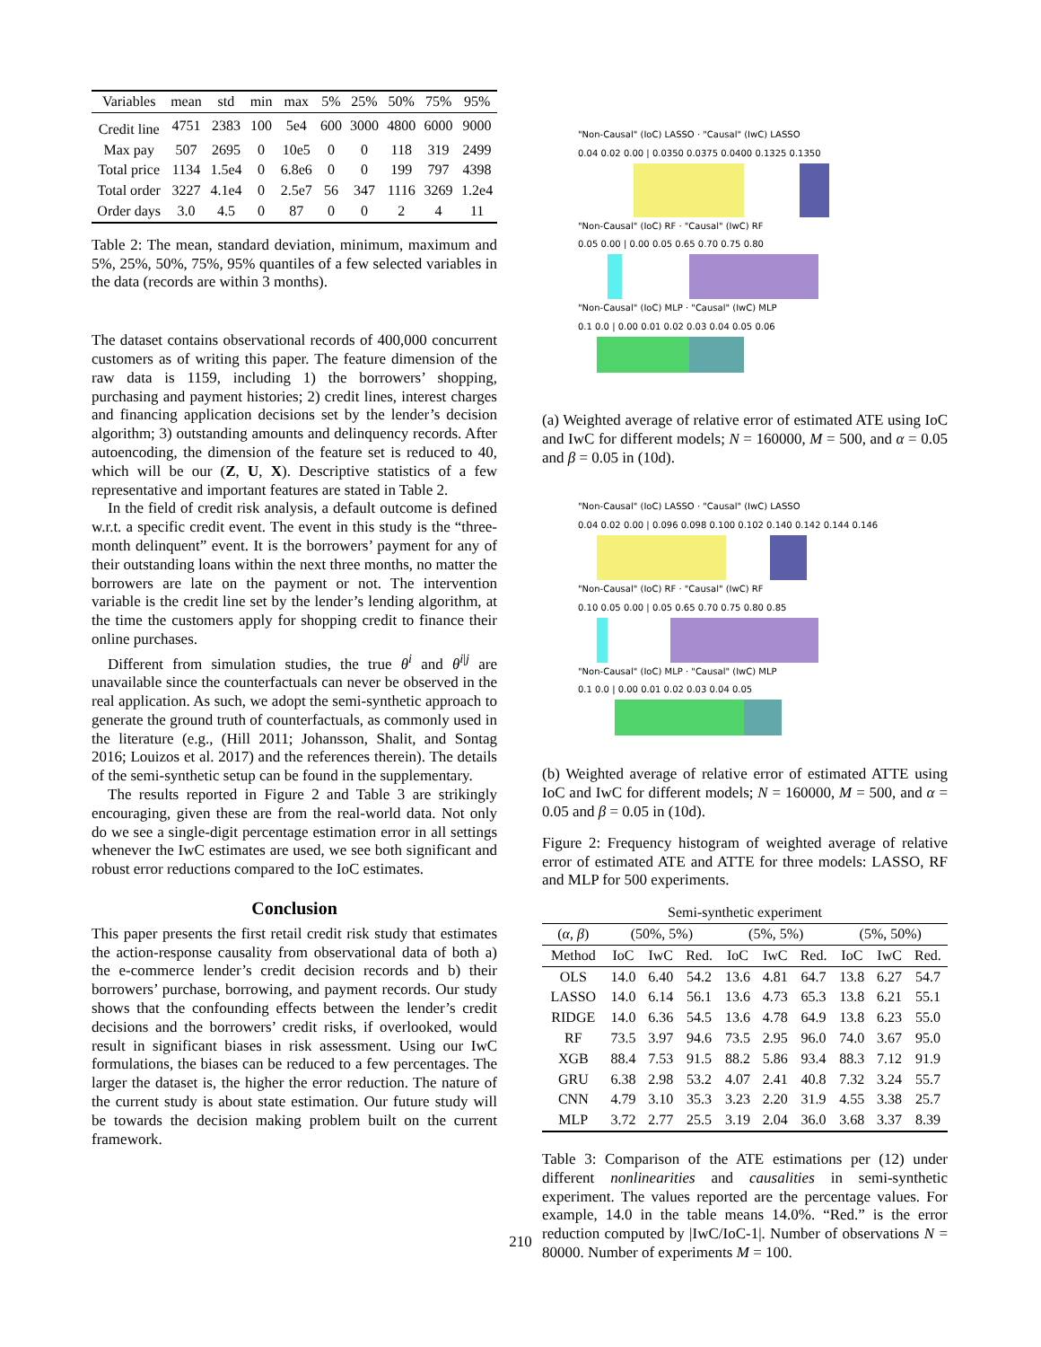| Variables | mean | std | min | max | 5% | 25% | 50% | 75% | 95% |
| --- | --- | --- | --- | --- | --- | --- | --- | --- | --- |
| Credit line | 4751 | 2383 | 100 | 5e4 | 600 | 3000 | 4800 | 6000 | 9000 |
| Max pay | 507 | 2695 | 0 | 10e5 | 0 | 0 | 118 | 319 | 2499 |
| Total price | 1134 | 1.5e4 | 0 | 6.8e6 | 0 | 0 | 199 | 797 | 4398 |
| Total order | 3227 | 4.1e4 | 0 | 2.5e7 | 56 | 347 | 1116 | 3269 | 1.2e4 |
| Order days | 3.0 | 4.5 | 0 | 87 | 0 | 0 | 2 | 4 | 11 |
Table 2: The mean, standard deviation, minimum, maximum and 5%, 25%, 50%, 75%, 95% quantiles of a few selected variables in the data (records are within 3 months).
The dataset contains observational records of 400,000 concurrent customers as of writing this paper. The feature dimension of the raw data is 1159, including 1) the borrowers’ shopping, purchasing and payment histories; 2) credit lines, interest charges and financing application decisions set by the lender’s decision algorithm; 3) outstanding amounts and delinquency records. After autoencoding, the dimension of the feature set is reduced to 40, which will be our (Z, U, X). Descriptive statistics of a few representative and important features are stated in Table 2.
In the field of credit risk analysis, a default outcome is defined w.r.t. a specific credit event. The event in this study is the “three-month delinquent” event. It is the borrowers’ payment for any of their outstanding loans within the next three months, no matter the borrowers are late on the payment or not. The intervention variable is the credit line set by the lender’s lending algorithm, at the time the customers apply for shopping credit to finance their online purchases.
Different from simulation studies, the true θ<sup>i</sup> and θ<sup>i|j</sup> are unavailable since the counterfactuals can never be observed in the real application. As such, we adopt the semi-synthetic approach to generate the ground truth of counterfactuals, as commonly used in the literature (e.g., (Hill 2011; Johansson, Shalit, and Sontag 2016; Louizos et al. 2017) and the references therein). The details of the semi-synthetic setup can be found in the supplementary.
The results reported in Figure 2 and Table 3 are strikingly encouraging, given these are from the real-world data. Not only do we see a single-digit percentage estimation error in all settings whenever the IwC estimates are used, we see both significant and robust error reductions compared to the IoC estimates.
Conclusion
This paper presents the first retail credit risk study that estimates the action-response causality from observational data of both a) the e-commerce lender’s credit decision records and b) their borrowers’ purchase, borrowing, and payment records. Our study shows that the confounding effects between the lender’s credit decisions and the borrowers’ credit risks, if overlooked, would result in significant biases in risk assessment. Using our IwC formulations, the biases can be reduced to a few percentages. The larger the dataset is, the higher the error reduction. The nature of the current study is about state estimation. Our future study will be towards the decision making problem built on the current framework.
"Non-Causal" (IoC) LASSO · "Causal" (IwC) LASSO
0.04 0.02 0.00 | 0.0350 0.0375 0.0400 0.1325 0.1350
"Non-Causal" (IoC) RF · "Causal" (IwC) RF
0.05 0.00 | 0.00 0.05 0.65 0.70 0.75 0.80
"Non-Causal" (IoC) MLP · "Causal" (IwC) MLP
0.1 0.0 | 0.00 0.01 0.02 0.03 0.04 0.05 0.06
(a) Weighted average of relative error of estimated ATE using IoC and IwC for different models; N = 160000, M = 500, and α = 0.05 and β = 0.05 in (10d).
"Non-Causal" (IoC) LASSO · "Causal" (IwC) LASSO
0.04 0.02 0.00 | 0.096 0.098 0.100 0.102 0.140 0.142 0.144 0.146
"Non-Causal" (IoC) RF · "Causal" (IwC) RF
0.10 0.05 0.00 | 0.05 0.65 0.70 0.75 0.80 0.85
"Non-Causal" (IoC) MLP · "Causal" (IwC) MLP
0.1 0.0 | 0.00 0.01 0.02 0.03 0.04 0.05
(b) Weighted average of relative error of estimated ATTE using IoC and IwC for different models; N = 160000, M = 500, and α = 0.05 and β = 0.05 in (10d).
Figure 2: Frequency histogram of weighted average of relative error of estimated ATE and ATTE for three models: LASSO, RF and MLP for 500 experiments.
| Semi-synthetic experiment | | | | | | | | | |
| ( α , β ) | (50%, 5%) | | | (5%, 5%) | | | (5%, 50%) | | |
| Method | IoC | IwC | Red. | IoC | IwC | Red. | IoC | IwC | Red. |
| OLS | 14.0 | 6.40 | 54.2 | 13.6 | 4.81 | 64.7 | 13.8 | 6.27 | 54.7 |
| LASSO | 14.0 | 6.14 | 56.1 | 13.6 | 4.73 | 65.3 | 13.8 | 6.21 | 55.1 |
| RIDGE | 14.0 | 6.36 | 54.5 | 13.6 | 4.78 | 64.9 | 13.8 | 6.23 | 55.0 |
| RF | 73.5 | 3.97 | 94.6 | 73.5 | 2.95 | 96.0 | 74.0 | 3.67 | 95.0 |
| XGB | 88.4 | 7.53 | 91.5 | 88.2 | 5.86 | 93.4 | 88.3 | 7.12 | 91.9 |
| GRU | 6.38 | 2.98 | 53.2 | 4.07 | 2.41 | 40.8 | 7.32 | 3.24 | 55.7 |
| CNN | 4.79 | 3.10 | 35.3 | 3.23 | 2.20 | 31.9 | 4.55 | 3.38 | 25.7 |
| MLP | 3.72 | 2.77 | 25.5 | 3.19 | 2.04 | 36.0 | 3.68 | 3.37 | 8.39 |
Table 3: Comparison of the ATE estimations per (12) under different nonlinearities and causalities in semi-synthetic experiment. The values reported are the percentage values. For example, 14.0 in the table means 14.0%. “Red.” is the error reduction computed by |IwC/IoC-1|. Number of observations N = 80000. Number of experiments M = 100.
210